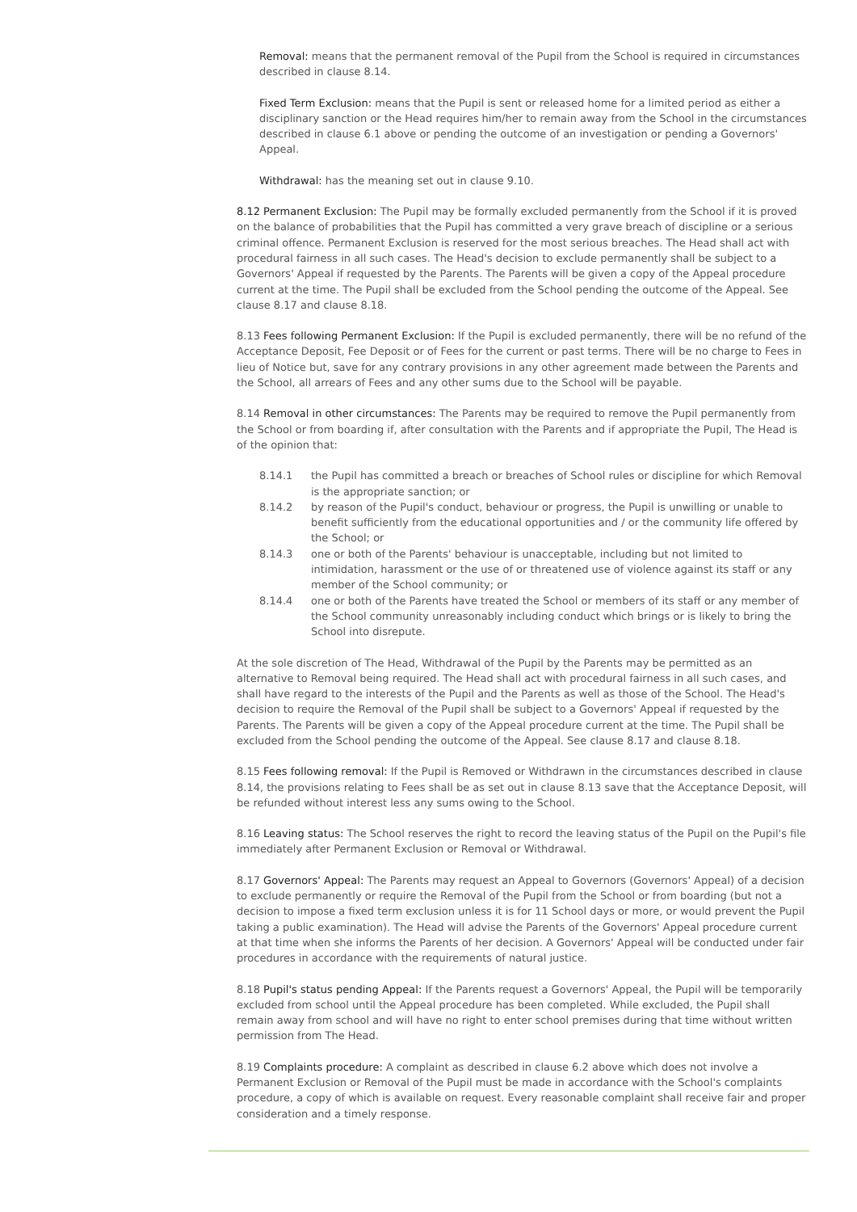Removal: means that the permanent removal of the Pupil from the School is required in circumstances described in clause 8.14.
Fixed Term Exclusion: means that the Pupil is sent or released home for a limited period as either a disciplinary sanction or the Head requires him/her to remain away from the School in the circumstances described in clause 6.1 above or pending the outcome of an investigation or pending a Governors' Appeal.
Withdrawal: has the meaning set out in clause 9.10.
8.12 Permanent Exclusion: The Pupil may be formally excluded permanently from the School if it is proved on the balance of probabilities that the Pupil has committed a very grave breach of discipline or a serious criminal offence. Permanent Exclusion is reserved for the most serious breaches. The Head shall act with procedural fairness in all such cases. The Head's decision to exclude permanently shall be subject to a Governors' Appeal if requested by the Parents. The Parents will be given a copy of the Appeal procedure current at the time. The Pupil shall be excluded from the School pending the outcome of the Appeal. See clause 8.17 and clause 8.18.
8.13 Fees following Permanent Exclusion: If the Pupil is excluded permanently, there will be no refund of the Acceptance Deposit, Fee Deposit or of Fees for the current or past terms. There will be no charge to Fees in lieu of Notice but, save for any contrary provisions in any other agreement made between the Parents and the School, all arrears of Fees and any other sums due to the School will be payable.
8.14 Removal in other circumstances: The Parents may be required to remove the Pupil permanently from the School or from boarding if, after consultation with the Parents and if appropriate the Pupil, The Head is of the opinion that:
8.14.1 the Pupil has committed a breach or breaches of School rules or discipline for which Removal is the appropriate sanction; or
8.14.2 by reason of the Pupil's conduct, behaviour or progress, the Pupil is unwilling or unable to benefit sufficiently from the educational opportunities and / or the community life offered by the School; or
8.14.3 one or both of the Parents' behaviour is unacceptable, including but not limited to intimidation, harassment or the use of or threatened use of violence against its staff or any member of the School community; or
8.14.4 one or both of the Parents have treated the School or members of its staff or any member of the School community unreasonably including conduct which brings or is likely to bring the School into disrepute.
At the sole discretion of The Head, Withdrawal of the Pupil by the Parents may be permitted as an alternative to Removal being required. The Head shall act with procedural fairness in all such cases, and shall have regard to the interests of the Pupil and the Parents as well as those of the School. The Head's decision to require the Removal of the Pupil shall be subject to a Governors' Appeal if requested by the Parents. The Parents will be given a copy of the Appeal procedure current at the time. The Pupil shall be excluded from the School pending the outcome of the Appeal. See clause 8.17 and clause 8.18.
8.15 Fees following removal: If the Pupil is Removed or Withdrawn in the circumstances described in clause 8.14, the provisions relating to Fees shall be as set out in clause 8.13 save that the Acceptance Deposit, will be refunded without interest less any sums owing to the School.
8.16 Leaving status: The School reserves the right to record the leaving status of the Pupil on the Pupil's file immediately after Permanent Exclusion or Removal or Withdrawal.
8.17 Governors' Appeal: The Parents may request an Appeal to Governors (Governors' Appeal) of a decision to exclude permanently or require the Removal of the Pupil from the School or from boarding (but not a decision to impose a fixed term exclusion unless it is for 11 School days or more, or would prevent the Pupil taking a public examination). The Head will advise the Parents of the Governors' Appeal procedure current at that time when she informs the Parents of her decision. A Governors' Appeal will be conducted under fair procedures in accordance with the requirements of natural justice.
8.18 Pupil's status pending Appeal: If the Parents request a Governors' Appeal, the Pupil will be temporarily excluded from school until the Appeal procedure has been completed. While excluded, the Pupil shall remain away from school and will have no right to enter school premises during that time without written permission from The Head.
8.19 Complaints procedure: A complaint as described in clause 6.2 above which does not involve a Permanent Exclusion or Removal of the Pupil must be made in accordance with the School's complaints procedure, a copy of which is available on request. Every reasonable complaint shall receive fair and proper consideration and a timely response.